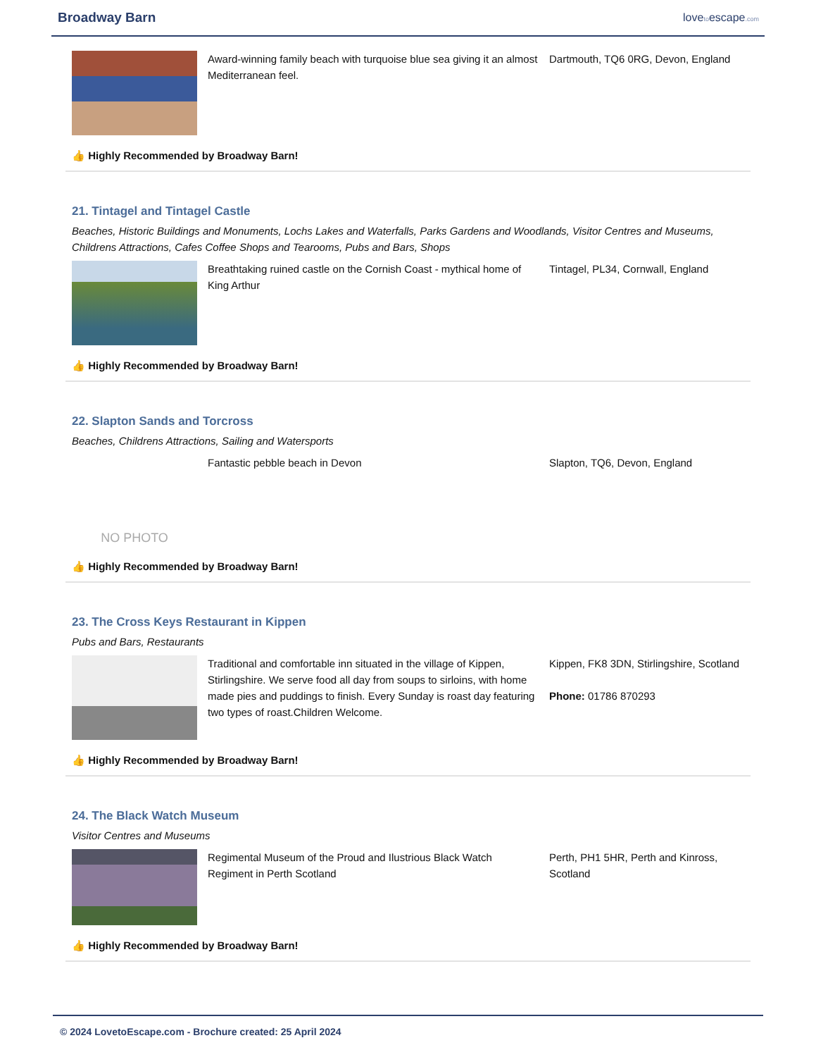Broadway Barn
lovetoescape.com
Award-winning family beach with turquoise blue sea giving it an almost Mediterranean feel.
Dartmouth, TQ6 0RG, Devon, England
👍 Highly Recommended by Broadway Barn!
21. Tintagel and Tintagel Castle
Beaches, Historic Buildings and Monuments, Lochs Lakes and Waterfalls, Parks Gardens and Woodlands, Visitor Centres and Museums, Childrens Attractions, Cafes Coffee Shops and Tearooms, Pubs and Bars, Shops
Breathtaking ruined castle on the Cornish Coast - mythical home of King Arthur
Tintagel, PL34, Cornwall, England
👍 Highly Recommended by Broadway Barn!
22. Slapton Sands and Torcross
Beaches, Childrens Attractions, Sailing and Watersports
NO PHOTO
Fantastic pebble beach in Devon Slapton, TQ6, Devon, England
👍 Highly Recommended by Broadway Barn!
23. The Cross Keys Restaurant in Kippen
Pubs and Bars, Restaurants
Traditional and comfortable inn situated in the village of Kippen, Stirlingshire. We serve food all day from soups to sirloins, with home made pies and puddings to finish. Every Sunday is roast day featuring two types of roast.Children Welcome.
Kippen, FK8 3DN, Stirlingshire, Scotland
Phone: 01786 870293
👍 Highly Recommended by Broadway Barn!
24. The Black Watch Museum
Visitor Centres and Museums
Regimental Museum of the Proud and Ilustrious Black Watch Regiment in Perth Scotland
Perth, PH1 5HR, Perth and Kinross, Scotland
👍 Highly Recommended by Broadway Barn!
© 2024 LovetoEscape.com - Brochure created: 25 April 2024